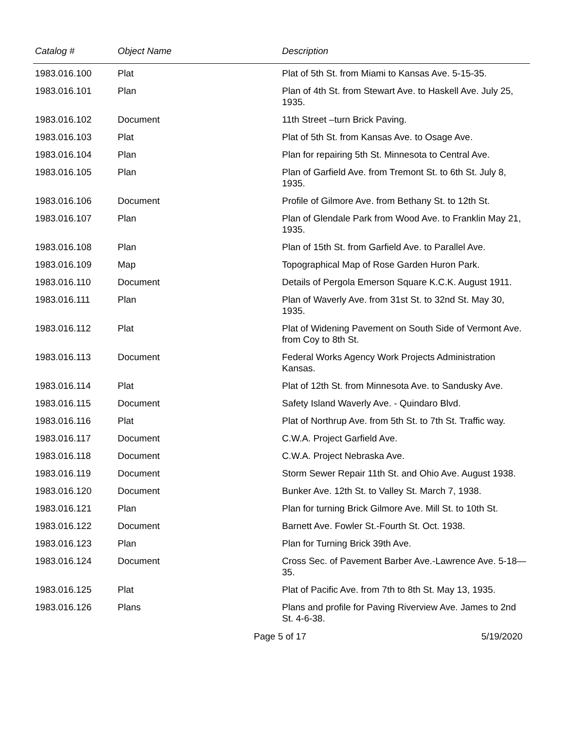| Catalog # | Object Name | Description |
| --- | --- | --- |
| 1983.016.100 | Plat | Plat of 5th St. from Miami to Kansas Ave. 5-15-35. |
| 1983.016.101 | Plan | Plan of 4th St. from Stewart Ave. to Haskell Ave. July 25, 1935. |
| 1983.016.102 | Document | 11th Street –turn Brick Paving. |
| 1983.016.103 | Plat | Plat of 5th St. from Kansas Ave. to Osage Ave. |
| 1983.016.104 | Plan | Plan for repairing 5th St. Minnesota to Central Ave. |
| 1983.016.105 | Plan | Plan of Garfield Ave. from Tremont St. to 6th St. July 8, 1935. |
| 1983.016.106 | Document | Profile of Gilmore Ave. from Bethany St. to 12th St. |
| 1983.016.107 | Plan | Plan of Glendale Park from Wood Ave. to Franklin May 21, 1935. |
| 1983.016.108 | Plan | Plan of 15th St. from Garfield Ave. to Parallel Ave. |
| 1983.016.109 | Map | Topographical Map of Rose Garden Huron Park. |
| 1983.016.110 | Document | Details of Pergola Emerson Square K.C.K. August 1911. |
| 1983.016.111 | Plan | Plan of Waverly Ave. from 31st St. to 32nd St. May 30, 1935. |
| 1983.016.112 | Plat | Plat of Widening Pavement on South Side of Vermont Ave. from Coy to 8th St. |
| 1983.016.113 | Document | Federal Works Agency Work Projects Administration Kansas. |
| 1983.016.114 | Plat | Plat of 12th St. from Minnesota Ave. to Sandusky Ave. |
| 1983.016.115 | Document | Safety Island Waverly Ave. - Quindaro Blvd. |
| 1983.016.116 | Plat | Plat of Northrup Ave. from 5th St. to 7th St. Traffic way. |
| 1983.016.117 | Document | C.W.A. Project Garfield Ave. |
| 1983.016.118 | Document | C.W.A. Project Nebraska Ave. |
| 1983.016.119 | Document | Storm Sewer Repair 11th St. and Ohio Ave. August 1938. |
| 1983.016.120 | Document | Bunker Ave. 12th St. to Valley St. March 7, 1938. |
| 1983.016.121 | Plan | Plan for turning Brick Gilmore Ave. Mill St. to 10th St. |
| 1983.016.122 | Document | Barnett Ave. Fowler St.-Fourth St. Oct. 1938. |
| 1983.016.123 | Plan | Plan for Turning Brick 39th Ave. |
| 1983.016.124 | Document | Cross Sec. of Pavement Barber Ave.-Lawrence Ave. 5-18—35. |
| 1983.016.125 | Plat | Plat of Pacific Ave. from 7th to 8th St. May 13, 1935. |
| 1983.016.126 | Plans | Plans and profile for Paving Riverview Ave. James to 2nd St. 4-6-38. |
Page 5 of 17 5/19/2020